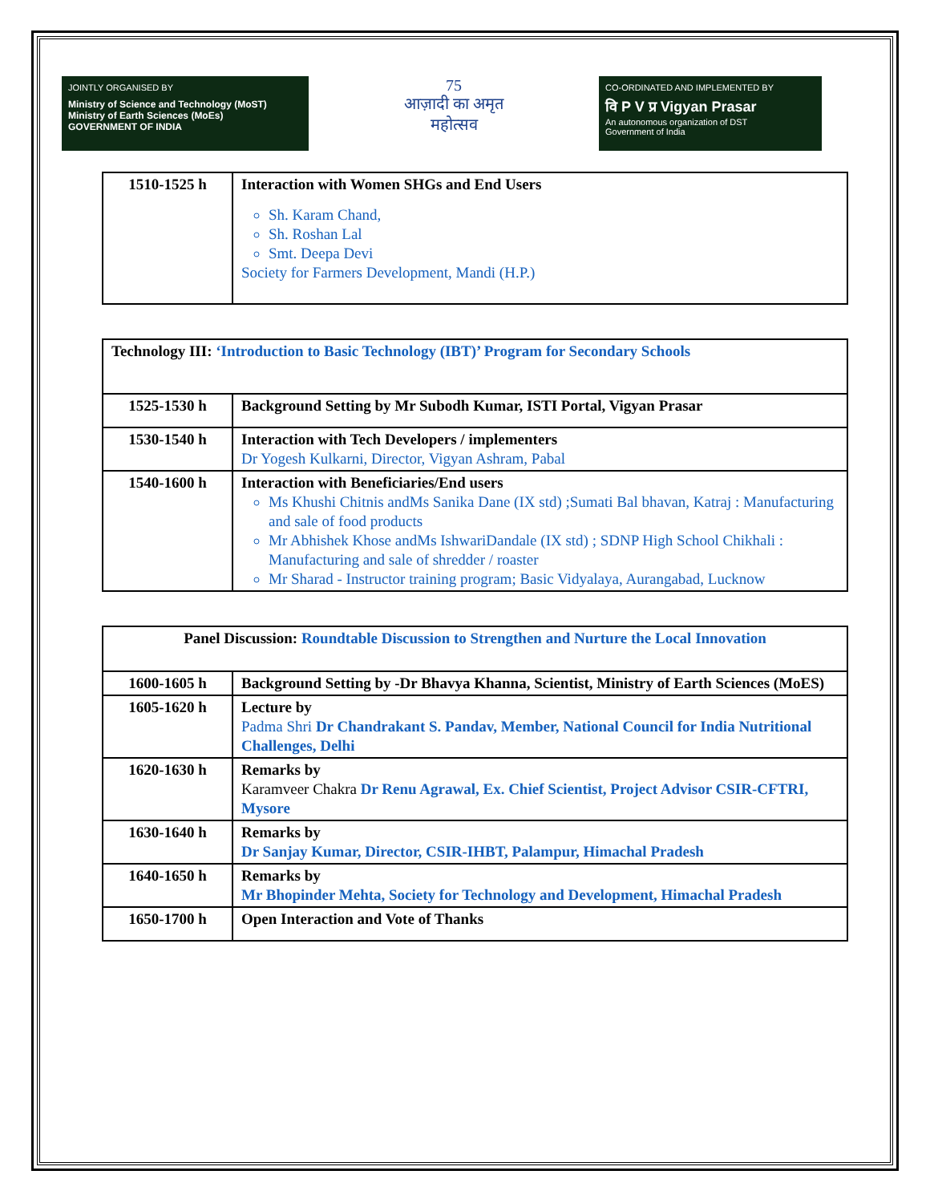JOINTLY ORGANISED BY
Ministry of Science and Technology (MoST)
Ministry of Earth Sciences (MoEs)
GOVERNMENT OF INDIA
75
आज़ादी का अमृत महोत्सव
CO-ORDINATED AND IMPLEMENTED BY
वि P V प्र Vigyan Prasar
An autonomous organization of DST
Government of India
| 1510-1525 h | Interaction with Women SHGs and End Users Sh. Karam Chand, Sh. Roshan Lal Smt. Deepa Devi Society for Farmers Development, Mandi (H.P.) |
| Technology III: ‘Introduction to Basic Technology (IBT)’ Program for Secondary Schools | |
| 1525-1530 h | Background Setting by Mr Subodh Kumar, ISTI Portal, Vigyan Prasar |
| 1530-1540 h | Interaction with Tech Developers / implementers Dr Yogesh Kulkarni, Director, Vigyan Ashram, Pabal |
| 1540-1600 h | Interaction with Beneficiaries/End users Ms Khushi Chitnis andMs Sanika Dane (IX std) ;Sumati Bal bhavan, Katraj : Manufacturing and sale of food products Mr Abhishek Khose andMs IshwariDandale (IX std) ; SDNP High School Chikhali : Manufacturing and sale of shredder / roaster Mr Sharad - Instructor training program; Basic Vidyalaya, Aurangabad, Lucknow |
| Panel Discussion: Roundtable Discussion to Strengthen and Nurture the Local Innovation | |
| 1600-1605 h | Background Setting by -Dr Bhavya Khanna, Scientist, Ministry of Earth Sciences (MoES) |
| 1605-1620 h | Lecture by Padma Shri Dr Chandrakant S. Pandav, Member, National Council for India Nutritional Challenges, Delhi |
| 1620-1630 h | Remarks by Karamveer Chakra Dr Renu Agrawal, Ex. Chief Scientist, Project Advisor CSIR-CFTRI, Mysore |
| 1630-1640 h | Remarks by Dr Sanjay Kumar, Director, CSIR-IHBT, Palampur, Himachal Pradesh |
| 1640-1650 h | Remarks by Mr Bhopinder Mehta, Society for Technology and Development, Himachal Pradesh |
| 1650-1700 h | Open Interaction and Vote of Thanks |